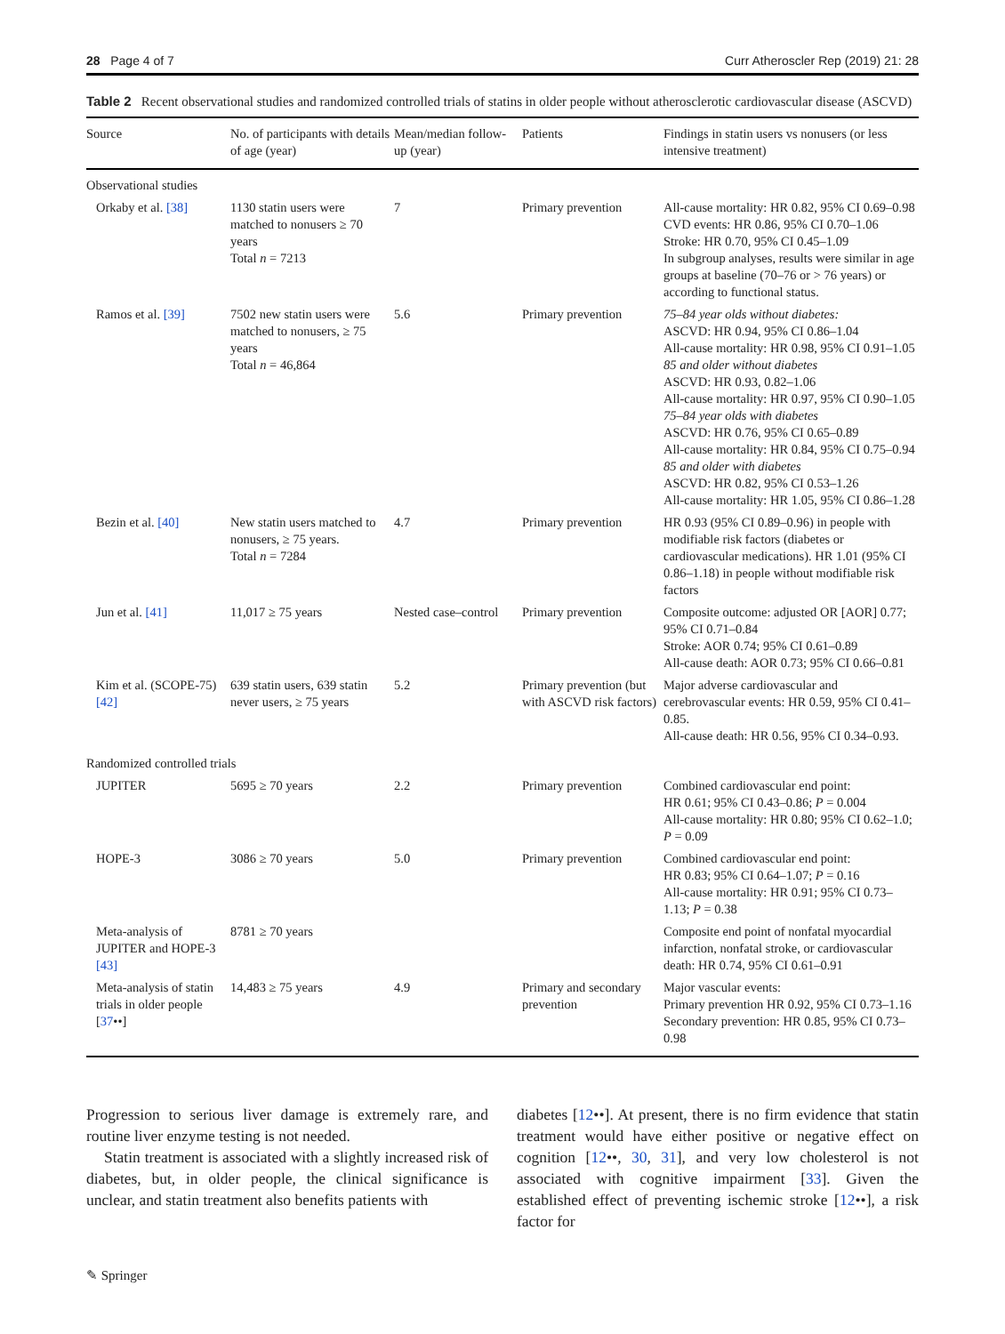28 Page 4 of 7 Curr Atheroscler Rep (2019) 21: 28
Table 2 Recent observational studies and randomized controlled trials of statins in older people without atherosclerotic cardiovascular disease (ASCVD)
| Source | No. of participants with details of age (year) | Mean/median follow-up (year) | Patients | Findings in statin users vs nonusers (or less intensive treatment) |
| --- | --- | --- | --- | --- |
| Observational studies | | | | |
| Orkaby et al. [38] | 1130 statin users were matched to nonusers ≥ 70 years Total n = 7213 | 7 | Primary prevention | All-cause mortality: HR 0.82, 95% CI 0.69–0.98 CVD events: HR 0.86, 95% CI 0.70–1.06 Stroke: HR 0.70, 95% CI 0.45–1.09 In subgroup analyses, results were similar in age groups at baseline (70–76 or > 76 years) or according to functional status. |
| Ramos et al. [39] | 7502 new statin users were matched to nonusers, ≥ 75 years Total n = 46,864 | 5.6 | Primary prevention | 75–84 year olds without diabetes: ASCVD: HR 0.94, 95% CI 0.86–1.04 All-cause mortality: HR 0.98, 95% CI 0.91–1.05 85 and older without diabetes ASCVD: HR 0.93, 0.82–1.06 All-cause mortality: HR 0.97, 95% CI 0.90–1.05 75–84 year olds with diabetes ASCVD: HR 0.76, 95% CI 0.65–0.89 All-cause mortality: HR 0.84, 95% CI 0.75–0.94 85 and older with diabetes ASCVD: HR 0.82, 95% CI 0.53–1.26 All-cause mortality: HR 1.05, 95% CI 0.86–1.28 |
| Bezin et al. [40] | New statin users matched to nonusers, ≥ 75 years. Total n = 7284 | 4.7 | Primary prevention | HR 0.93 (95% CI 0.89–0.96) in people with modifiable risk factors (diabetes or cardiovascular medications). HR 1.01 (95% CI 0.86–1.18) in people without modifiable risk factors |
| Jun et al. [41] | 11,017 ≥ 75 years | Nested case–control | Primary prevention | Composite outcome: adjusted OR [AOR] 0.77; 95% CI 0.71–0.84 Stroke: AOR 0.74; 95% CI 0.61–0.89 All-cause death: AOR 0.73; 95% CI 0.66–0.81 |
| Kim et al. (SCOPE-75) [42] | 639 statin users, 639 statin never users, ≥ 75 years | 5.2 | Primary prevention (but with ASCVD risk factors) | Major adverse cardiovascular and cerebrovascular events: HR 0.59, 95% CI 0.41–0.85. All-cause death: HR 0.56, 95% CI 0.34–0.93. |
| Randomized controlled trials | | | | |
| JUPITER | 5695 ≥ 70 years | 2.2 | Primary prevention | Combined cardiovascular end point: HR 0.61; 95% CI 0.43–0.86; P = 0.004 All-cause mortality: HR 0.80; 95% CI 0.62–1.0; P = 0.09 |
| HOPE-3 | 3086 ≥ 70 years | 5.0 | Primary prevention | Combined cardiovascular end point: HR 0.83; 95% CI 0.64–1.07; P = 0.16 All-cause mortality: HR 0.91; 95% CI 0.73–1.13; P = 0.38 |
| Meta-analysis of JUPITER and HOPE-3 [43] | 8781 ≥ 70 years | | | Composite end point of nonfatal myocardial infarction, nonfatal stroke, or cardiovascular death: HR 0.74, 95% CI 0.61–0.91 |
| Meta-analysis of statin trials in older people [ 37 ••] | 14,483 ≥ 75 years | 4.9 | Primary and secondary prevention | Major vascular events: Primary prevention HR 0.92, 95% CI 0.73–1.16 Secondary prevention: HR 0.85, 95% CI 0.73–0.98 |
Progression to serious liver damage is extremely rare, and routine liver enzyme testing is not needed.
Statin treatment is associated with a slightly increased risk of diabetes, but, in older people, the clinical significance is unclear, and statin treatment also benefits patients with
diabetes [12••]. At present, there is no firm evidence that statin treatment would have either positive or negative effect on cognition [12••, 30, 31], and very low cholesterol is not associated with cognitive impairment [33]. Given the established effect of preventing ischemic stroke [12••], a risk factor for
✎ Springer